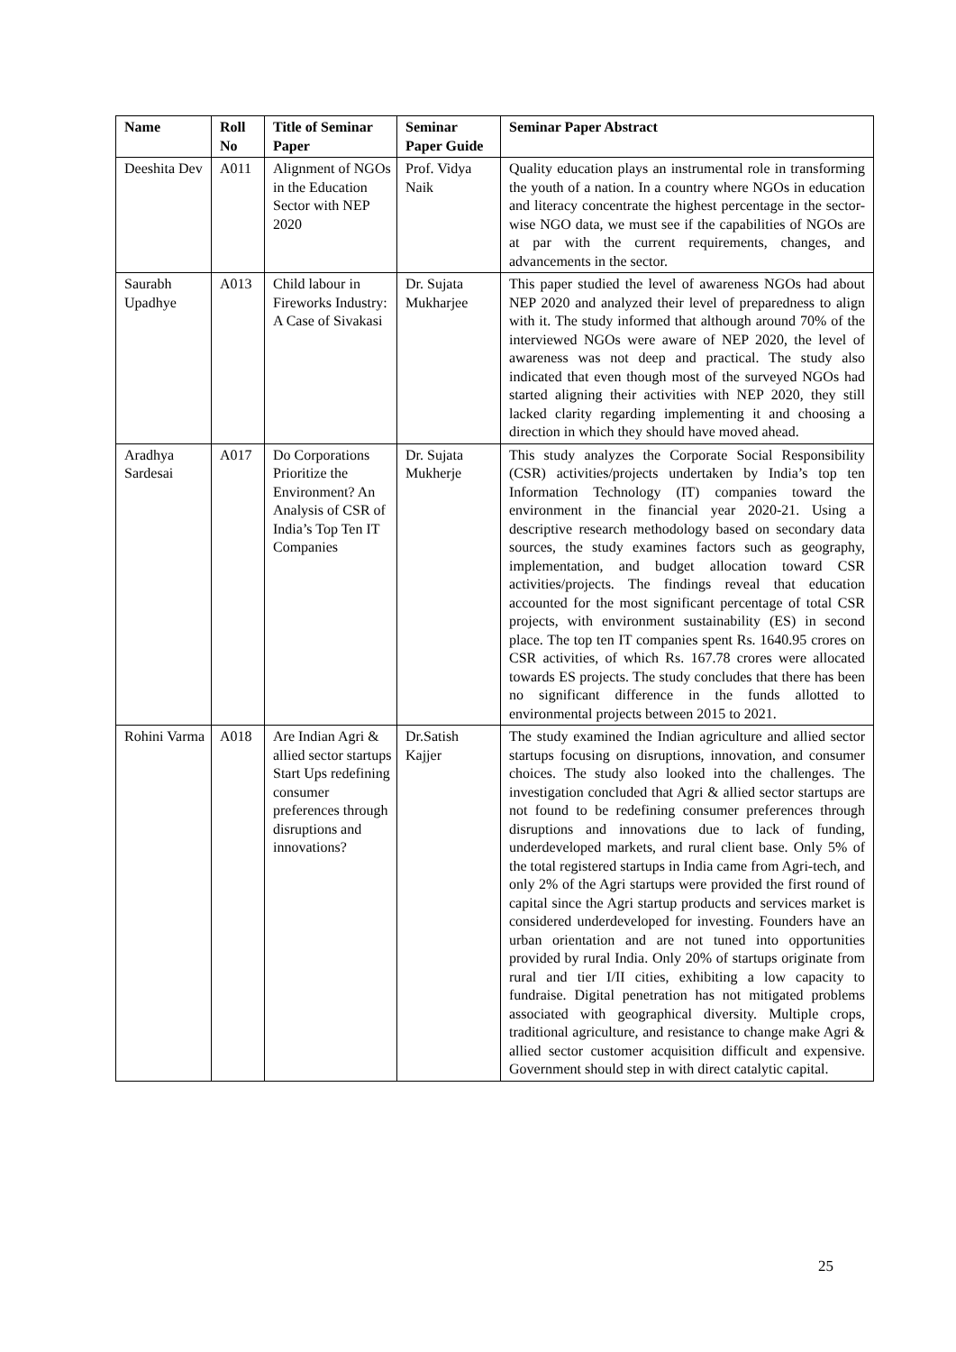| Name | Roll No | Title of Seminar Paper | Seminar Paper Guide | Seminar Paper Abstract |
| --- | --- | --- | --- | --- |
| Deeshita Dev | A011 | Alignment of NGOs in the Education Sector with NEP 2020 | Prof. Vidya Naik | Quality education plays an instrumental role in transforming the youth of a nation. In a country where NGOs in education and literacy concentrate the highest percentage in the sector-wise NGO data, we must see if the capabilities of NGOs are at par with the current requirements, changes, and advancements in the sector. |
| Saurabh Upadhye | A013 | Child labour in Fireworks Industry: A Case of Sivakasi | Dr. Sujata Mukharjee | This paper studied the level of awareness NGOs had about NEP 2020 and analyzed their level of preparedness to align with it. The study informed that although around 70% of the interviewed NGOs were aware of NEP 2020, the level of awareness was not deep and practical. The study also indicated that even though most of the surveyed NGOs had started aligning their activities with NEP 2020, they still lacked clarity regarding implementing it and choosing a direction in which they should have moved ahead. |
| Aradhya Sardesai | A017 | Do Corporations Prioritize the Environment? An Analysis of CSR of India’s Top Ten IT Companies | Dr. Sujata Mukherje | This study analyzes the Corporate Social Responsibility (CSR) activities/projects undertaken by India’s top ten Information Technology (IT) companies toward the environment in the financial year 2020-21. Using a descriptive research methodology based on secondary data sources, the study examines factors such as geography, implementation, and budget allocation toward CSR activities/projects. The findings reveal that education accounted for the most significant percentage of total CSR projects, with environment sustainability (ES) in second place. The top ten IT companies spent Rs. 1640.95 crores on CSR activities, of which Rs. 167.78 crores were allocated towards ES projects. The study concludes that there has been no significant difference in the funds allotted to environmental projects between 2015 to 2021. |
| Rohini Varma | A018 | Are Indian Agri & allied sector startups Start Ups redefining consumer preferences through disruptions and innovations? | Dr.Satish Kajjer | The study examined the Indian agriculture and allied sector startups focusing on disruptions, innovation, and consumer choices. The study also looked into the challenges. The investigation concluded that Agri & allied sector startups are not found to be redefining consumer preferences through disruptions and innovations due to lack of funding, underdeveloped markets, and rural client base. Only 5% of the total registered startups in India came from Agri-tech, and only 2% of the Agri startups were provided the first round of capital since the Agri startup products and services market is considered underdeveloped for investing. Founders have an urban orientation and are not tuned into opportunities provided by rural India. Only 20% of startups originate from rural and tier I/II cities, exhibiting a low capacity to fundraise. Digital penetration has not mitigated problems associated with geographical diversity. Multiple crops, traditional agriculture, and resistance to change make Agri & allied sector customer acquisition difficult and expensive. Government should step in with direct catalytic capital. |
25